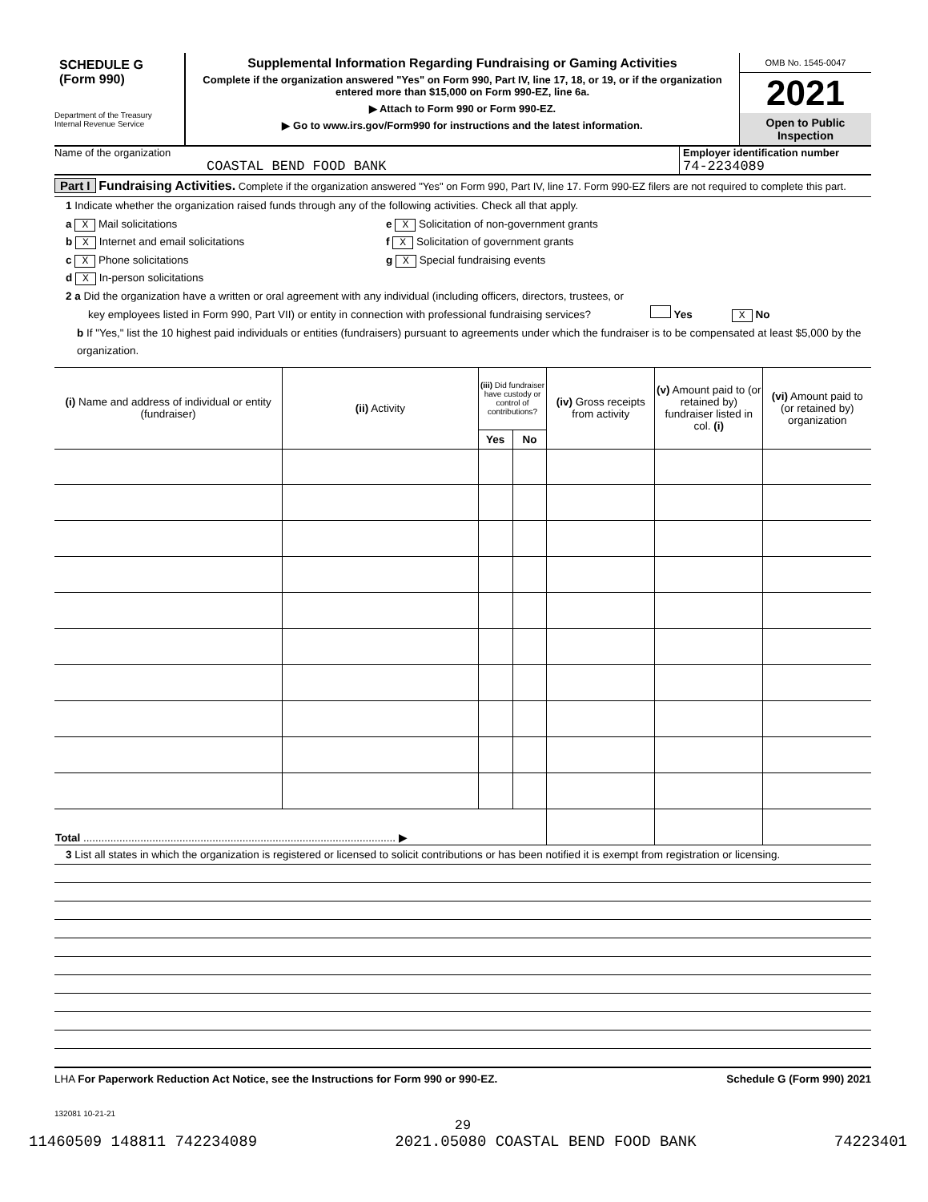SCHEDULE G
(Form 990)
Department of the Treasury
Internal Revenue Service
Supplemental Information Regarding Fundraising or Gaming Activities
Complete if the organization answered "Yes" on Form 990, Part IV, line 17, 18, or 19, or if the organization entered more than $15,000 on Form 990-EZ, line 6a.
▶ Attach to Form 990 or Form 990-EZ.
▶ Go to www.irs.gov/Form990 for instructions and the latest information.
OMB No. 1545-0047
2021
Open to Public
Inspection
Name of the organization
COASTAL BEND FOOD BANK
Employer identification number
74-2234089
Part I Fundraising Activities. Complete if the organization answered "Yes" on Form 990, Part IV, line 17. Form 990-EZ filers are not required to complete this part.
1 Indicate whether the organization raised funds through any of the following activities. Check all that apply.
a X Mail solicitations
b X Internet and email solicitations
c X Phone solicitations
d X In-person solicitations
e X Solicitation of non-government grants
f X Solicitation of government grants
g X Special fundraising events
2 a Did the organization have a written or oral agreement with any individual (including officers, directors, trustees, or
key employees listed in Form 990, Part VII) or entity in connection with professional fundraising services? Yes X No
b If "Yes," list the 10 highest paid individuals or entities (fundraisers) pursuant to agreements under which the fundraiser is to be compensated at least $5,000 by the organization.
| (i) Name and address of individual or entity (fundraiser) | (ii) Activity | (iii) Did fundraiser have custody or control of contributions? | | (iv) Gross receipts from activity | (v) Amount paid to (or retained by) fundraiser listed in col. (i) | (vi) Amount paid to (or retained by) organization |
| | | Yes | No | | | |
| Total ........................................................................................................ ▶ | | | | | | |
3 List all states in which the organization is registered or licensed to solicit contributions or has been notified it is exempt from registration or licensing.
LHA For Paperwork Reduction Act Notice, see the Instructions for Form 990 or 990-EZ. Schedule G (Form 990) 2021
132081 10-21-21
29
11460509 148811 742234089 2021.05080 COASTAL BEND FOOD BANK 74223401